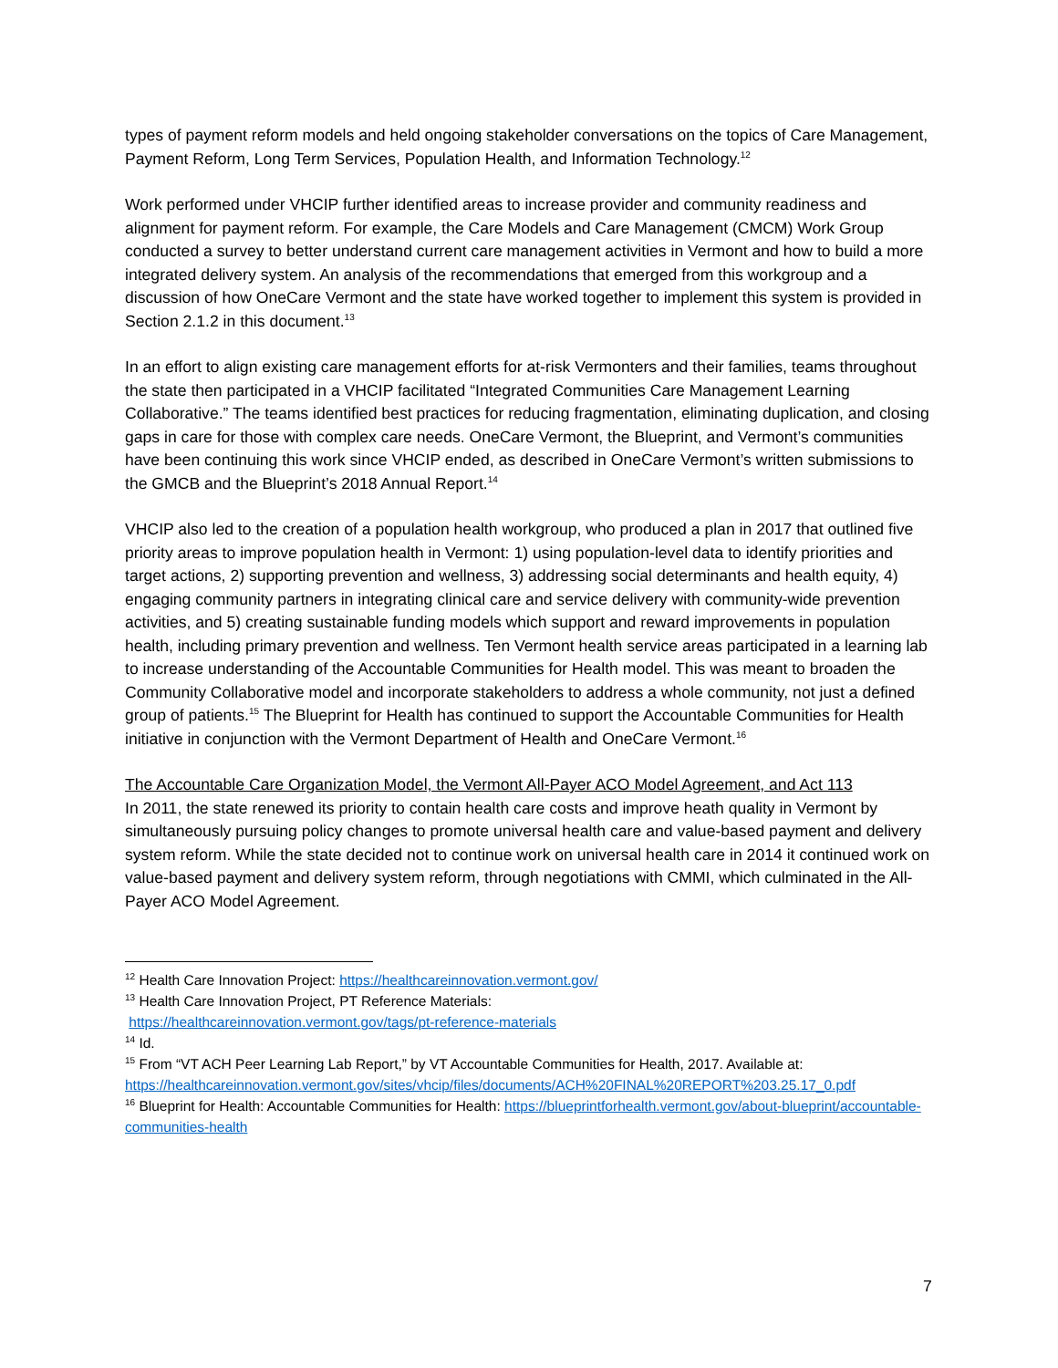types of payment reform models and held ongoing stakeholder conversations on the topics of Care Management, Payment Reform, Long Term Services, Population Health, and Information Technology.<sup>12</sup>
Work performed under VHCIP further identified areas to increase provider and community readiness and alignment for payment reform. For example, the Care Models and Care Management (CMCM) Work Group conducted a survey to better understand current care management activities in Vermont and how to build a more integrated delivery system. An analysis of the recommendations that emerged from this workgroup and a discussion of how OneCare Vermont and the state have worked together to implement this system is provided in Section 2.1.2 in this document.<sup>13</sup>
In an effort to align existing care management efforts for at-risk Vermonters and their families, teams throughout the state then participated in a VHCIP facilitated “Integrated Communities Care Management Learning Collaborative.” The teams identified best practices for reducing fragmentation, eliminating duplication, and closing gaps in care for those with complex care needs. OneCare Vermont, the Blueprint, and Vermont’s communities have been continuing this work since VHCIP ended, as described in OneCare Vermont’s written submissions to the GMCB and the Blueprint’s 2018 Annual Report.<sup>14</sup>
VHCIP also led to the creation of a population health workgroup, who produced a plan in 2017 that outlined five priority areas to improve population health in Vermont: 1) using population-level data to identify priorities and target actions, 2) supporting prevention and wellness, 3) addressing social determinants and health equity, 4) engaging community partners in integrating clinical care and service delivery with community-wide prevention activities, and 5) creating sustainable funding models which support and reward improvements in population health, including primary prevention and wellness. Ten Vermont health service areas participated in a learning lab to increase understanding of the Accountable Communities for Health model. This was meant to broaden the Community Collaborative model and incorporate stakeholders to address a whole community, not just a defined group of patients.<sup>15</sup> The Blueprint for Health has continued to support the Accountable Communities for Health initiative in conjunction with the Vermont Department of Health and OneCare Vermont.<sup>16</sup>
The Accountable Care Organization Model, the Vermont All-Payer ACO Model Agreement, and Act 113
In 2011, the state renewed its priority to contain health care costs and improve heath quality in Vermont by simultaneously pursuing policy changes to promote universal health care and value-based payment and delivery system reform. While the state decided not to continue work on universal health care in 2014 it continued work on value-based payment and delivery system reform, through negotiations with CMMI, which culminated in the All-Payer ACO Model Agreement.
<sup>12</sup> Health Care Innovation Project: https://healthcareinnovation.vermont.gov/
<sup>13</sup> Health Care Innovation Project, PT Reference Materials:
https://healthcareinnovation.vermont.gov/tags/pt-reference-materials
<sup>14</sup> Id.
<sup>15</sup> From “VT ACH Peer Learning Lab Report,” by VT Accountable Communities for Health, 2017. Available at: https://healthcareinnovation.vermont.gov/sites/vhcip/files/documents/ACH%20FINAL%20REPORT%203.25.17_0.pdf
<sup>16</sup> Blueprint for Health: Accountable Communities for Health: https://blueprintforhealth.vermont.gov/about-blueprint/accountable-communities-health
7